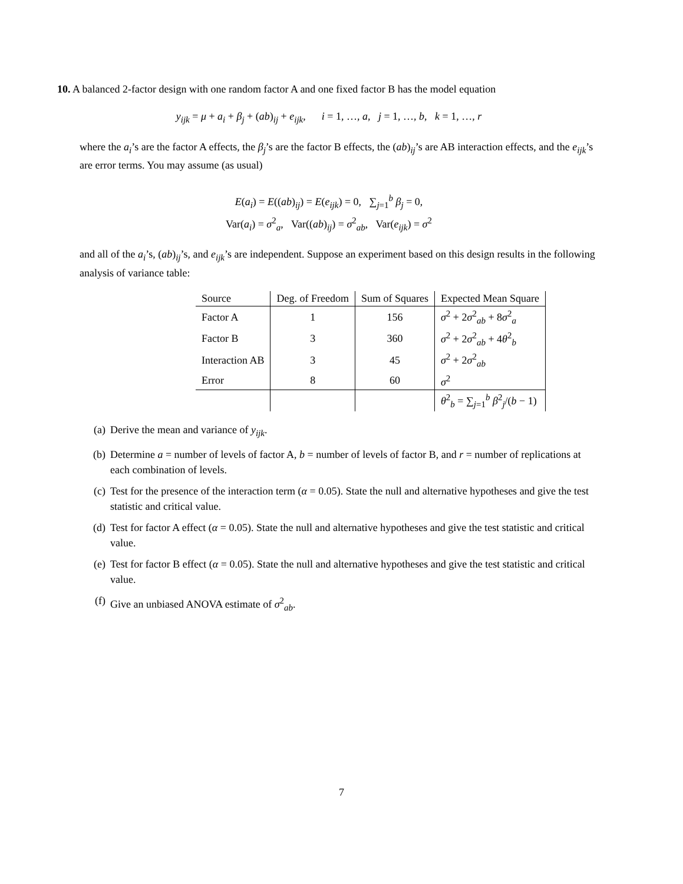10. A balanced 2-factor design with one random factor A and one fixed factor B has the model equation
y<sub>ijk</sub> = μ + a<sub>i</sub> + β<sub>j</sub> + (ab)<sub>ij</sub> + e<sub>ijk</sub>, i = 1, …, a, j = 1, …, b, k = 1, …, r
where the a<sub>i</sub>’s are the factor A effects, the β<sub>j</sub>’s are the factor B effects, the (ab)<sub>ij</sub>’s are AB interaction effects, and the e<sub>ijk</sub>’s are error terms. You may assume (as usual)
E(a<sub>i</sub>) = E((ab)<sub>ij</sub>) = E(e<sub>ijk</sub>) = 0, ∑<sub>j=1</sub><sup>b</sup> β<sub>j</sub> = 0,
Var(a<sub>i</sub>) = σ<sup>2</sup><sub>a</sub>, Var((ab)<sub>ij</sub>) = σ<sup>2</sup><sub>ab</sub>, Var(e<sub>ijk</sub>) = σ<sup>2</sup>
and all of the a<sub>i</sub>’s, (ab)<sub>ij</sub>’s, and e<sub>ijk</sub>’s are independent. Suppose an experiment based on this design results in the following analysis of variance table:
| Source | Deg. of Freedom | Sum of Squares | Expected Mean Square |
| --- | --- | --- | --- |
| Factor A | 1 | 156 | σ<sup>2</sup> + 2 σ<sup>2</sup><sub>ab</sub> + 8 σ<sup>2</sup><sub>a</sub> |
| Factor B | 3 | 360 | σ<sup>2</sup> + 2 σ<sup>2</sup><sub>ab</sub> + 4 θ<sup>2</sup><sub>b</sub> |
| Interaction AB | 3 | 45 | σ<sup>2</sup> + 2 σ<sup>2</sup><sub>ab</sub> |
| Error | 8 | 60 | σ<sup>2</sup> |
| | | | θ<sup>2</sup><sub>b</sub> = ∑<sub>j=1</sub><sup>b</sup> β<sup>2</sup><sub>j</sub>/( b − 1) |
(a) Derive the mean and variance of y<sub>ijk</sub>.
(b) Determine a = number of levels of factor A, b = number of levels of factor B, and r = number of replications at each combination of levels.
(c) Test for the presence of the interaction term (α = 0.05). State the null and alternative hypotheses and give the test statistic and critical value.
(d) Test for factor A effect (α = 0.05). State the null and alternative hypotheses and give the test statistic and critical value.
(e) Test for factor B effect (α = 0.05). State the null and alternative hypotheses and give the test statistic and critical value.
(f) Give an unbiased ANOVA estimate of σ<sup>2</sup><sub>ab</sub>.
7